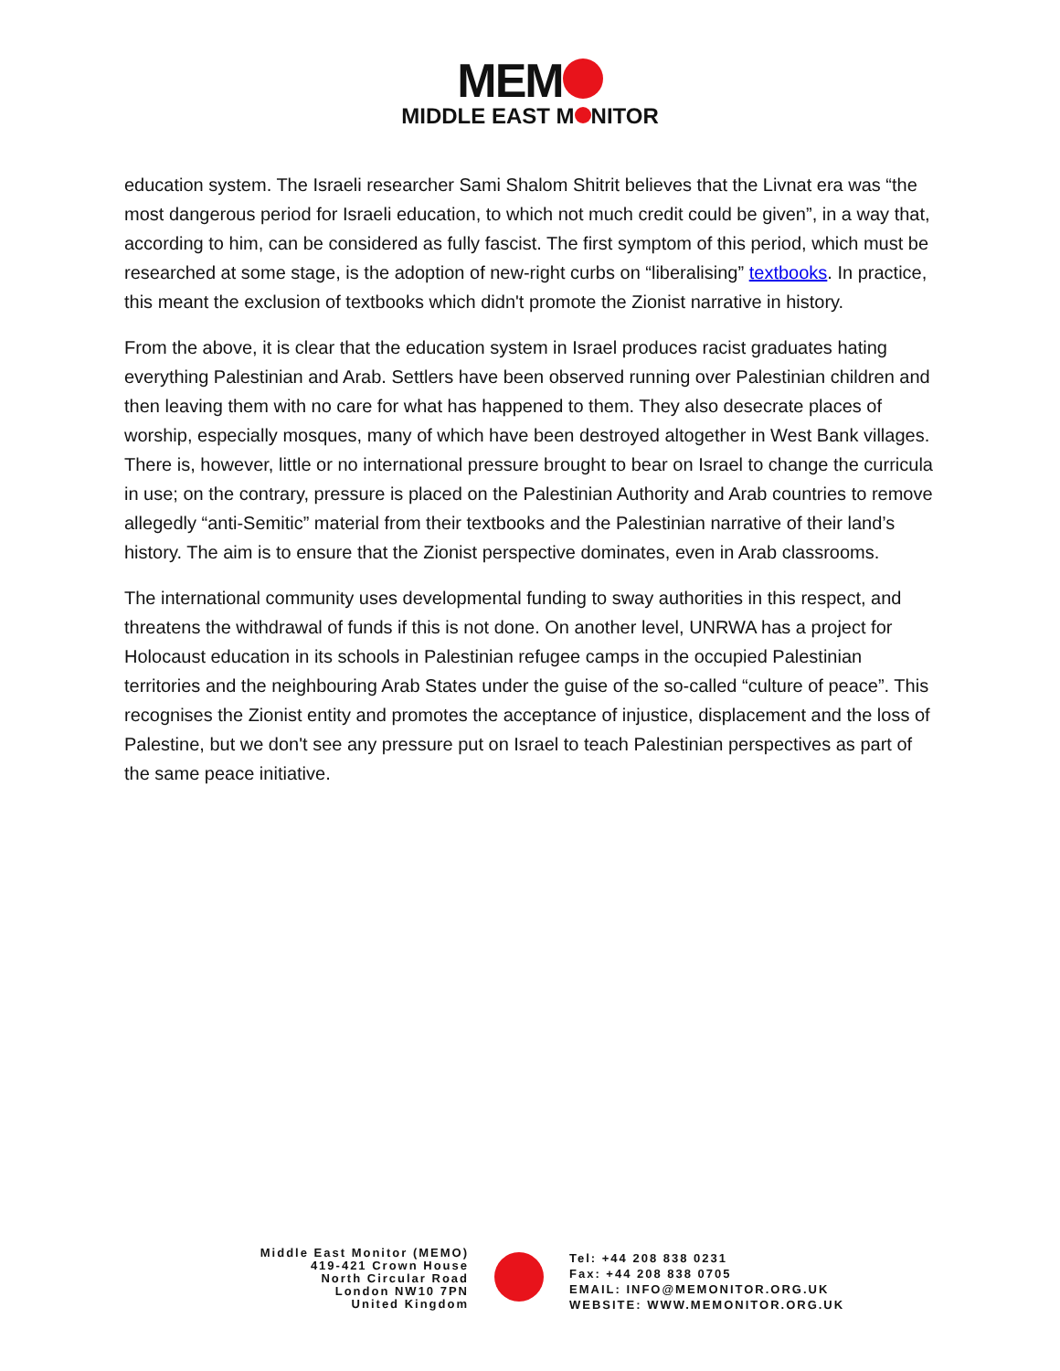MEM
MIDDLE EAST M NITOR
education system. The Israeli researcher Sami Shalom Shitrit believes that the Livnat era was “the most dangerous period for Israeli education, to which not much credit could be given”, in a way that, according to him, can be considered as fully fascist. The first symptom of this period, which must be researched at some stage, is the adoption of new-right curbs on “liberalising” textbooks. In practice, this meant the exclusion of textbooks which didn't promote the Zionist narrative in history.
From the above, it is clear that the education system in Israel produces racist graduates hating everything Palestinian and Arab. Settlers have been observed running over Palestinian children and then leaving them with no care for what has happened to them. They also desecrate places of worship, especially mosques, many of which have been destroyed altogether in West Bank villages. There is, however, little or no international pressure brought to bear on Israel to change the curricula in use; on the contrary, pressure is placed on the Palestinian Authority and Arab countries to remove allegedly “anti-Semitic” material from their textbooks and the Palestinian narrative of their land’s history. The aim is to ensure that the Zionist perspective dominates, even in Arab classrooms.
The international community uses developmental funding to sway authorities in this respect, and threatens the withdrawal of funds if this is not done. On another level, UNRWA has a project for Holocaust education in its schools in Palestinian refugee camps in the occupied Palestinian territories and the neighbouring Arab States under the guise of the so-called “culture of peace”. This recognises the Zionist entity and promotes the acceptance of injustice, displacement and the loss of Palestine, but we don't see any pressure put on Israel to teach Palestinian perspectives as part of the same peace initiative.
Middle East Monitor (MEMO)
419-421 Crown House
North Circular Road
London NW10 7PN
United Kingdom
Tel: +44 208 838 0231
Fax: +44 208 838 0705
EMAIL: INFO@MEMONITOR.ORG.UK
WEBSITE: WWW.MEMONITOR.ORG.UK